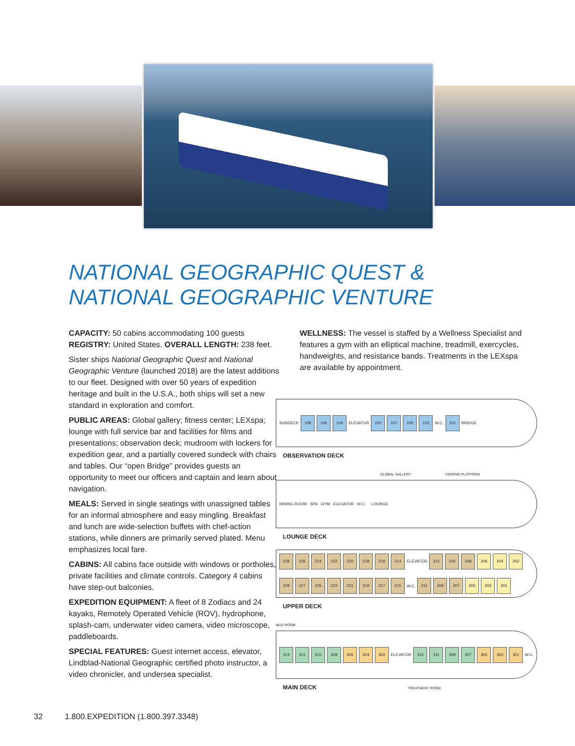NATIONAL GEOGRAPHIC QUEST &
NATIONAL GEOGRAPHIC VENTURE
CAPACITY: 50 cabins accommodating 100 guests REGISTRY: United States. OVERALL LENGTH: 238 feet.
Sister ships National Geographic Quest and National Geographic Venture (launched 2018) are the latest additions to our fleet. Designed with over 50 years of expedition heritage and built in the U.S.A., both ships will set a new standard in exploration and comfort.
PUBLIC AREAS: Global gallery; fitness center; LEXspa; lounge with full service bar and facilities for films and presentations; observation deck; mudroom with lockers for expedition gear, and a partially covered sundeck with chairs and tables. Our “open Bridge” provides guests an opportunity to meet our officers and captain and learn about navigation.
MEALS: Served in single seatings with unassigned tables for an informal atmosphere and easy mingling. Breakfast and lunch are wide-selection buffets with chef-action stations, while dinners are primarily served plated. Menu emphasizes local fare.
CABINS: All cabins face outside with windows or portholes, private facilities and climate controls. Category 4 cabins have step-out balconies.
EXPEDITION EQUIPMENT: A fleet of 8 Zodiacs and 24 kayaks, Remotely Operated Vehicle (ROV), hydrophone, splash-cam, underwater video camera, video microscope, paddleboards.
SPECIAL FEATURES: Guest internet access, elevator, Lindblad-National Geographic certified photo instructor, a video chronicler, and undersea specialist.
WELLNESS: The vessel is staffed by a Wellness Specialist and features a gym with an elliptical machine, treadmill, exercycles, handweights, and resistance bands. Treatments in the LEXspa are available by appointment.
SUNDECK 108 106 104 ELEVATOR 102 107 105 103 W.C. 101 BRIDGE
OBSERVATION DECK
GLOBAL GALLERY VIEWING PLATFORM
DINING ROOM SPA GYM ELEVATOR W.C. LOUNGE
LOUNGE DECK
228 226 224 222 220 218 216 214 ELEVATOR 212 210 208 206 204 202 229 227 225 223 221 219 217 215 W.C. 211 209 207 205 203 201
UPPER DECK
MUD ROOM
314 312 310 308 306 304 302 ELEVATOR 315 311 309 307 305 303 301 W.C.
MAIN DECK TREATMENT ROOM
32 1.800.EXPEDITION (1.800.397.3348)